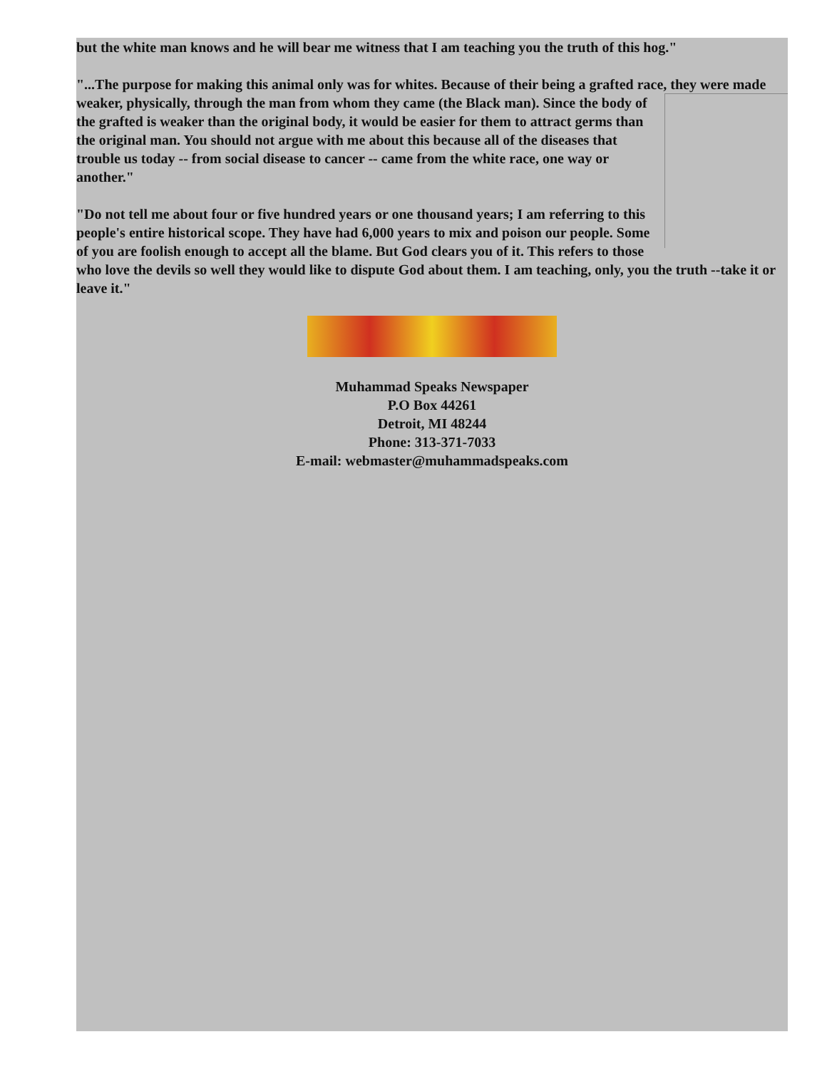but the white man knows and he will bear me witness that I am teaching you the truth of this hog."
"...The purpose for making this animal only was for whites. Because of their being a grafted race, they were made weaker, physically, through the man from whom they came (the Black man). Since the body of the grafted is weaker than the original body, it would be easier for them to attract germs than the original man. You should not argue with me about this because all of the diseases that trouble us today -- from social disease to cancer -- came from the white race, one way or another."
"Do not tell me about four or five hundred years or one thousand years; I am referring to this people's entire historical scope. They have had 6,000 years to mix and poison our people. Some of you are foolish enough to accept all the blame. But God clears you of it. This refers to those who love the devils so well they would like to dispute God about them. I am teaching, only, you the truth --take it or leave it."
Muhammad Speaks Newspaper
P.O Box 44261
Detroit, MI 48244
Phone: 313-371-7033
E-mail: webmaster@muhammadspeaks.com